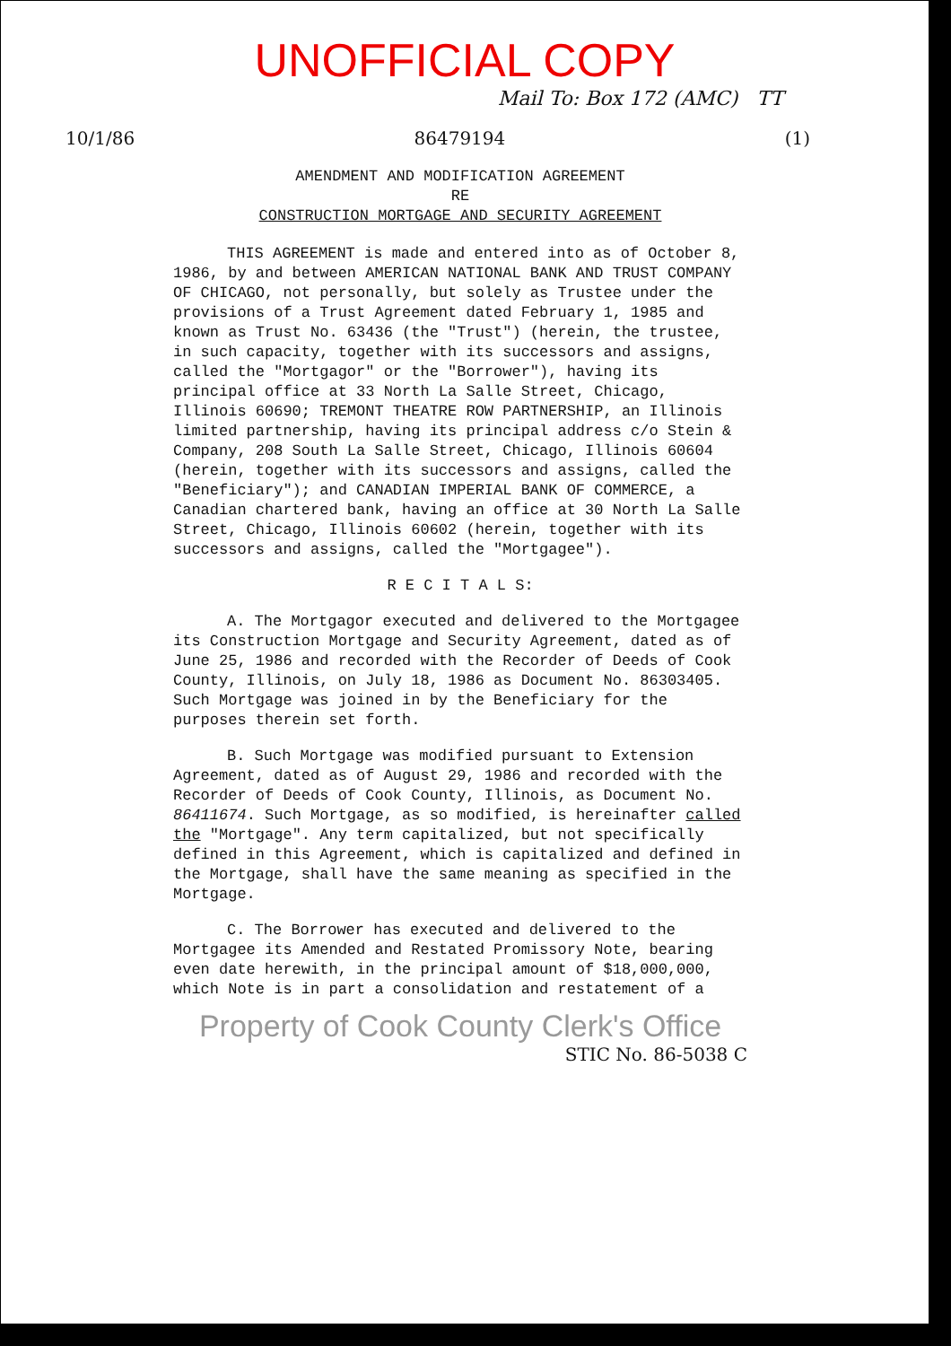UNOFFICIAL COPY
Mail To: Box 172 (AMC) TT
10/1/86 86479194 (1)
AMENDMENT AND MODIFICATION AGREEMENT
RE
CONSTRUCTION MORTGAGE AND SECURITY AGREEMENT
THIS AGREEMENT is made and entered into as of October 8, 1986, by and between AMERICAN NATIONAL BANK AND TRUST COMPANY OF CHICAGO, not personally, but solely as Trustee under the provisions of a Trust Agreement dated February 1, 1985 and known as Trust No. 63436 (the "Trust") (herein, the trustee, in such capacity, together with its successors and assigns, called the "Mortgagor" or the "Borrower"), having its principal office at 33 North La Salle Street, Chicago, Illinois 60690; TREMONT THEATRE ROW PARTNERSHIP, an Illinois limited partnership, having its principal address c/o Stein & Company, 208 South La Salle Street, Chicago, Illinois 60604 (herein, together with its successors and assigns, called the "Beneficiary"); and CANADIAN IMPERIAL BANK OF COMMERCE, a Canadian chartered bank, having an office at 30 North La Salle Street, Chicago, Illinois 60602 (herein, together with its successors and assigns, called the "Mortgagee").
R E C I T A L S:
A. The Mortgagor executed and delivered to the Mortgagee its Construction Mortgage and Security Agreement, dated as of June 25, 1986 and recorded with the Recorder of Deeds of Cook County, Illinois, on July 18, 1986 as Document No. 86303405. Such Mortgage was joined in by the Beneficiary for the purposes therein set forth.
B. Such Mortgage was modified pursuant to Extension Agreement, dated as of August 29, 1986 and recorded with the Recorder of Deeds of Cook County, Illinois, as Document No. 86411674. Such Mortgage, as so modified, is hereinafter called the "Mortgage". Any term capitalized, but not specifically defined in this Agreement, which is capitalized and defined in the Mortgage, shall have the same meaning as specified in the Mortgage.
C. The Borrower has executed and delivered to the Mortgagee its Amended and Restated Promissory Note, bearing even date herewith, in the principal amount of $18,000,000, which Note is in part a consolidation and restatement of a
Property of Cook County Clerk's Office
STIC No. 86-5038 C